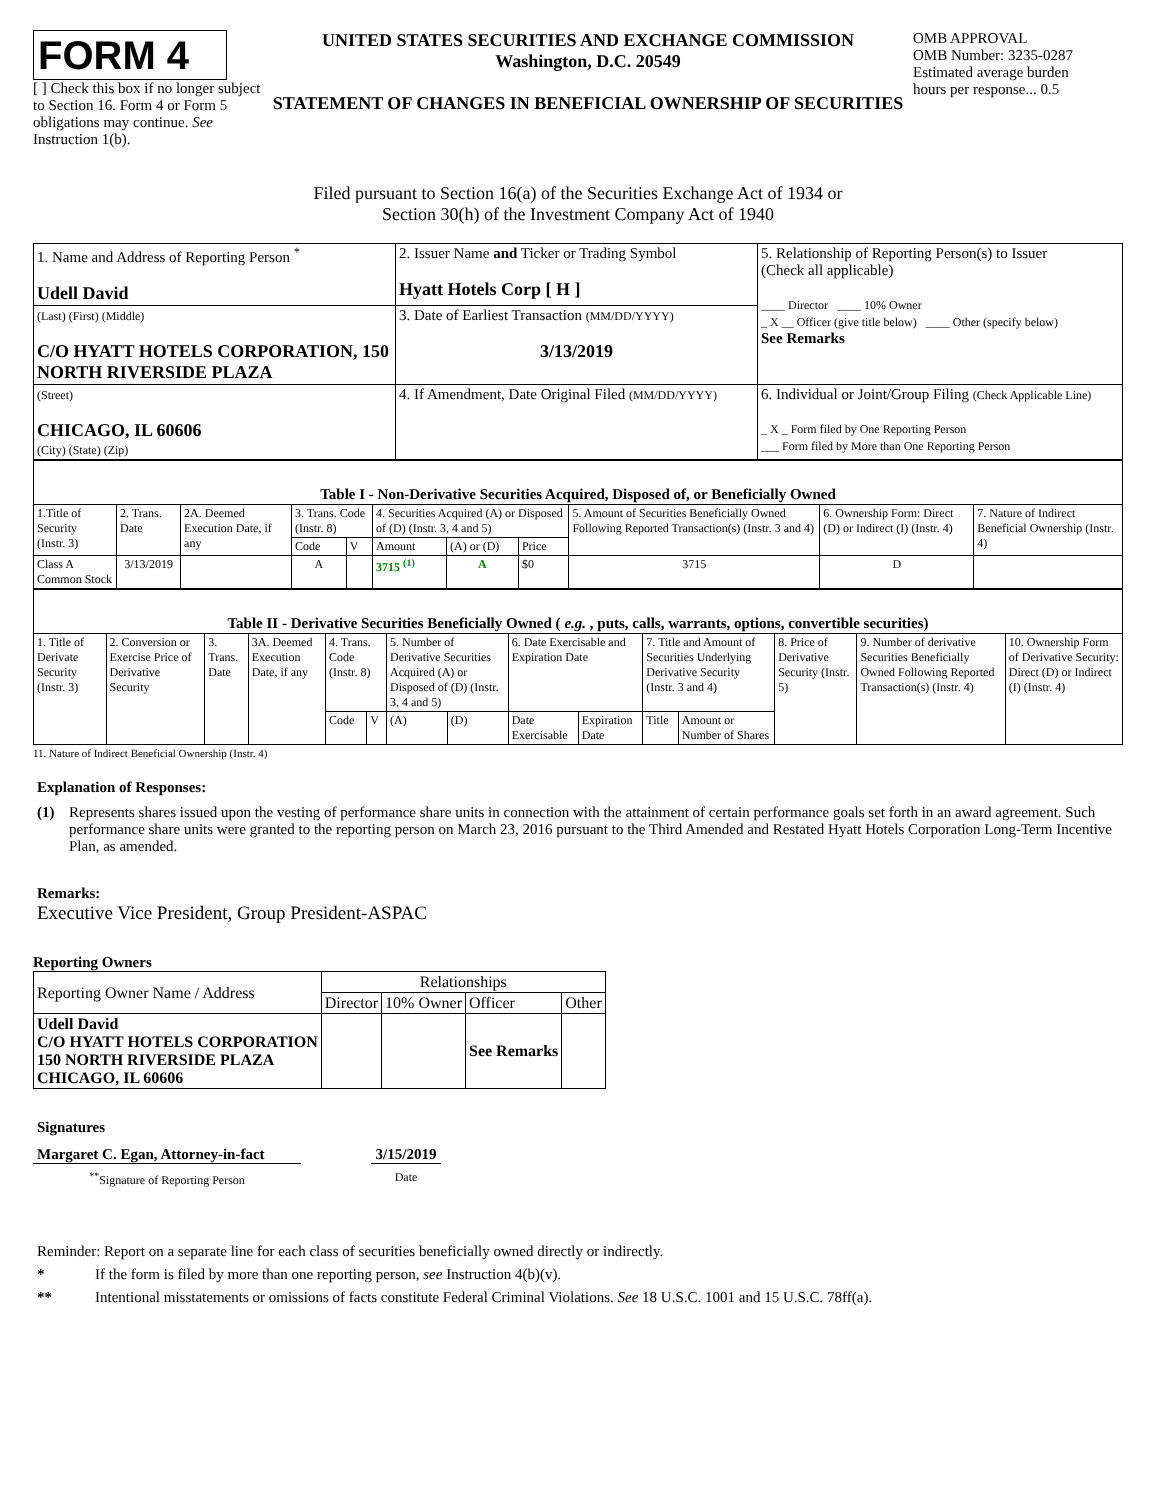FORM 4
[ ] Check this box if no longer subject to Section 16. Form 4 or Form 5 obligations may continue. See Instruction 1(b).
UNITED STATES SECURITIES AND EXCHANGE COMMISSION
Washington, D.C. 20549
STATEMENT OF CHANGES IN BENEFICIAL OWNERSHIP OF SECURITIES
OMB APPROVAL
OMB Number: 3235-0287
Estimated average burden
hours per response... 0.5
Filed pursuant to Section 16(a) of the Securities Exchange Act of 1934 or
Section 30(h) of the Investment Company Act of 1940
| 1. Name and Address of Reporting Person <sup>*</sup> Udell David | 2. Issuer Name and Ticker or Trading Symbol Hyatt Hotels Corp [ H ] | 5. Relationship of Reporting Person(s) to Issuer (Check all applicable) ____ Director ____ 10% Owner _ X __ Officer (give title below) ____ Other (specify below) See Remarks |
| (Last) (First) (Middle) C/O HYATT HOTELS CORPORATION, 150 NORTH RIVERSIDE PLAZA | 3. Date of Earliest Transaction (MM/DD/YYYY) 3/13/2019 | |
| (Street) CHICAGO, IL 60606 (City) (State) (Zip) | 4. If Amendment, Date Original Filed (MM/DD/YYYY) | 6. Individual or Joint/Group Filing (Check Applicable Line) _ X _ Form filed by One Reporting Person ___ Form filed by More than One Reporting Person |
| Table I - Non-Derivative Securities Acquired, Disposed of, or Beneficially Owned | | | | | | | | | | |
| 1.Title of Security (Instr. 3) | 2. Trans. Date | 2A. Deemed Execution Date, if any | 3. Trans. Code (Instr. 8) | | 4. Securities Acquired (A) or Disposed of (D) (Instr. 3, 4 and 5) | | | 5. Amount of Securities Beneficially Owned Following Reported Transaction(s) (Instr. 3 and 4) | 6. Ownership Form: Direct (D) or Indirect (I) (Instr. 4) | 7. Nature of Indirect Beneficial Ownership (Instr. 4) |
| | | | Code | V | Amount | (A) or (D) | Price | | | |
| Class A Common Stock | 3/13/2019 | | A | | 3715 <sup>(1)</sup> | A | $0 | 3715 | D | |
| Table II - Derivative Securities Beneficially Owned ( e.g. , puts, calls, warrants, options, convertible securities) | | | | | | | | | | | | | | |
| 1. Title of Derivate Security (Instr. 3) | 2. Conversion or Exercise Price of Derivative Security | 3. Trans. Date | 3A. Deemed Execution Date, if any | 4. Trans. Code (Instr. 8) | | 5. Number of Derivative Securities Acquired (A) or Disposed of (D) (Instr. 3, 4 and 5) | | 6. Date Exercisable and Expiration Date | | 7. Title and Amount of Securities Underlying Derivative Security (Instr. 3 and 4) | | 8. Price of Derivative Security (Instr. 5) | 9. Number of derivative Securities Beneficially Owned Following Reported Transaction(s) (Instr. 4) | 10. Ownership Form of Derivative Security: Direct (D) or Indirect (I) (Instr. 4) |
| | | | | Code | V | (A) | (D) | Date Exercisable | Expiration Date | Title | Amount or Number of Shares | | | |
11. Nature of Indirect Beneficial Ownership (Instr. 4)
Explanation of Responses:
(1) Represents shares issued upon the vesting of performance share units in connection with the attainment of certain performance goals set forth in an award agreement. Such performance share units were granted to the reporting person on March 23, 2016 pursuant to the Third Amended and Restated Hyatt Hotels Corporation Long-Term Incentive Plan, as amended.
Remarks:
Executive Vice President, Group President-ASPAC
Reporting Owners
| Reporting Owner Name / Address | Relationships | | | |
| | Director | 10% Owner | Officer | Other |
| Udell David C/O HYATT HOTELS CORPORATION 150 NORTH RIVERSIDE PLAZA CHICAGO, IL 60606 | | | See Remarks | |
Signatures
Margaret C. Egan, Attorney-in-fact
3/15/2019
<sup>**</sup> Signature of Reporting Person Date
Reminder: Report on a separate line for each class of securities beneficially owned directly or indirectly.
* If the form is filed by more than one reporting person, see Instruction 4(b)(v).
** Intentional misstatements or omissions of facts constitute Federal Criminal Violations. See 18 U.S.C. 1001 and 15 U.S.C. 78ff(a).